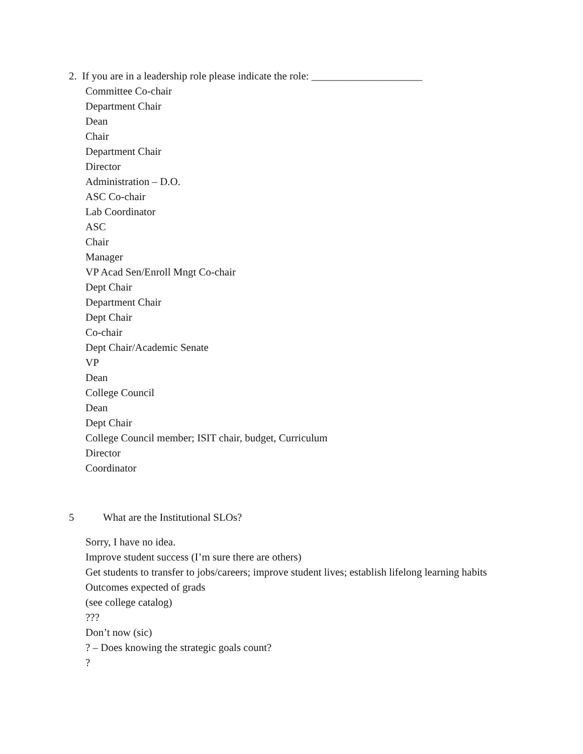2. If you are in a leadership role please indicate the role: _____________________
Committee Co-chair
Department Chair
Dean
Chair
Department Chair
Director
Administration – D.O.
ASC Co-chair
Lab Coordinator
ASC
Chair
Manager
VP Acad Sen/Enroll Mngt Co-chair
Dept Chair
Department Chair
Dept Chair
Co-chair
Dept Chair/Academic Senate
VP
Dean
College Council
Dean
Dept Chair
College Council member; ISIT chair, budget, Curriculum
Director
Coordinator
5 What are the Institutional SLOs?
Sorry, I have no idea.
Improve student success (I’m sure there are others)
Get students to transfer to jobs/careers; improve student lives; establish lifelong learning habits
Outcomes expected of grads
(see college catalog)
???
Don’t now (sic)
? – Does knowing the strategic goals count?
?